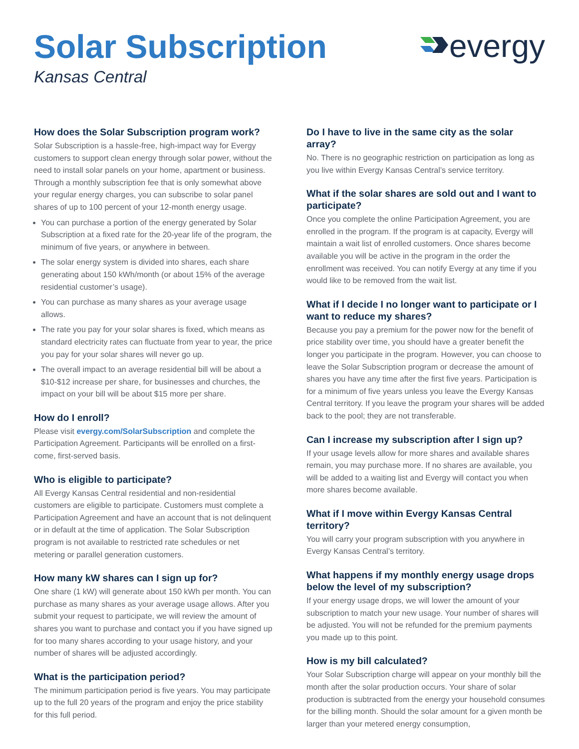Solar Subscription
Kansas Central
evergy
How does the Solar Subscription program work?
Solar Subscription is a hassle-free, high-impact way for Evergy customers to support clean energy through solar power, without the need to install solar panels on your home, apartment or business. Through a monthly subscription fee that is only somewhat above your regular energy charges, you can subscribe to solar panel shares of up to 100 percent of your 12-month energy usage.
You can purchase a portion of the energy generated by Solar Subscription at a fixed rate for the 20-year life of the program, the minimum of five years, or anywhere in between.
The solar energy system is divided into shares, each share generating about 150 kWh/month (or about 15% of the average residential customer’s usage).
You can purchase as many shares as your average usage allows.
The rate you pay for your solar shares is fixed, which means as standard electricity rates can fluctuate from year to year, the price you pay for your solar shares will never go up.
The overall impact to an average residential bill will be about a $10-$12 increase per share, for businesses and churches, the impact on your bill will be about $15 more per share.
How do I enroll?
Please visit evergy.com/SolarSubscription and complete the Participation Agreement. Participants will be enrolled on a first-come, first-served basis.
Who is eligible to participate?
All Evergy Kansas Central residential and non-residential customers are eligible to participate. Customers must complete a Participation Agreement and have an account that is not delinquent or in default at the time of application. The Solar Subscription program is not available to restricted rate schedules or net metering or parallel generation customers.
How many kW shares can I sign up for?
One share (1 kW) will generate about 150 kWh per month. You can purchase as many shares as your average usage allows. After you submit your request to participate, we will review the amount of shares you want to purchase and contact you if you have signed up for too many shares according to your usage history, and your number of shares will be adjusted accordingly.
What is the participation period?
The minimum participation period is five years. You may participate up to the full 20 years of the program and enjoy the price stability for this full period.
Do I have to live in the same city as the solar array?
No. There is no geographic restriction on participation as long as you live within Evergy Kansas Central’s service territory.
What if the solar shares are sold out and I want to participate?
Once you complete the online Participation Agreement, you are enrolled in the program. If the program is at capacity, Evergy will maintain a wait list of enrolled customers. Once shares become available you will be active in the program in the order the enrollment was received. You can notify Evergy at any time if you would like to be removed from the wait list.
What if I decide I no longer want to participate or I want to reduce my shares?
Because you pay a premium for the power now for the benefit of price stability over time, you should have a greater benefit the longer you participate in the program. However, you can choose to leave the Solar Subscription program or decrease the amount of shares you have any time after the first five years. Participation is for a minimum of five years unless you leave the Evergy Kansas Central territory. If you leave the program your shares will be added back to the pool; they are not transferable.
Can I increase my subscription after I sign up?
If your usage levels allow for more shares and available shares remain, you may purchase more. If no shares are available, you will be added to a waiting list and Evergy will contact you when more shares become available.
What if I move within Evergy Kansas Central territory?
You will carry your program subscription with you anywhere in Evergy Kansas Central’s territory.
What happens if my monthly energy usage drops below the level of my subscription?
If your energy usage drops, we will lower the amount of your subscription to match your new usage. Your number of shares will be adjusted. You will not be refunded for the premium payments you made up to this point.
How is my bill calculated?
Your Solar Subscription charge will appear on your monthly bill the month after the solar production occurs. Your share of solar production is subtracted from the energy your household consumes for the billing month. Should the solar amount for a given month be larger than your metered energy consumption,